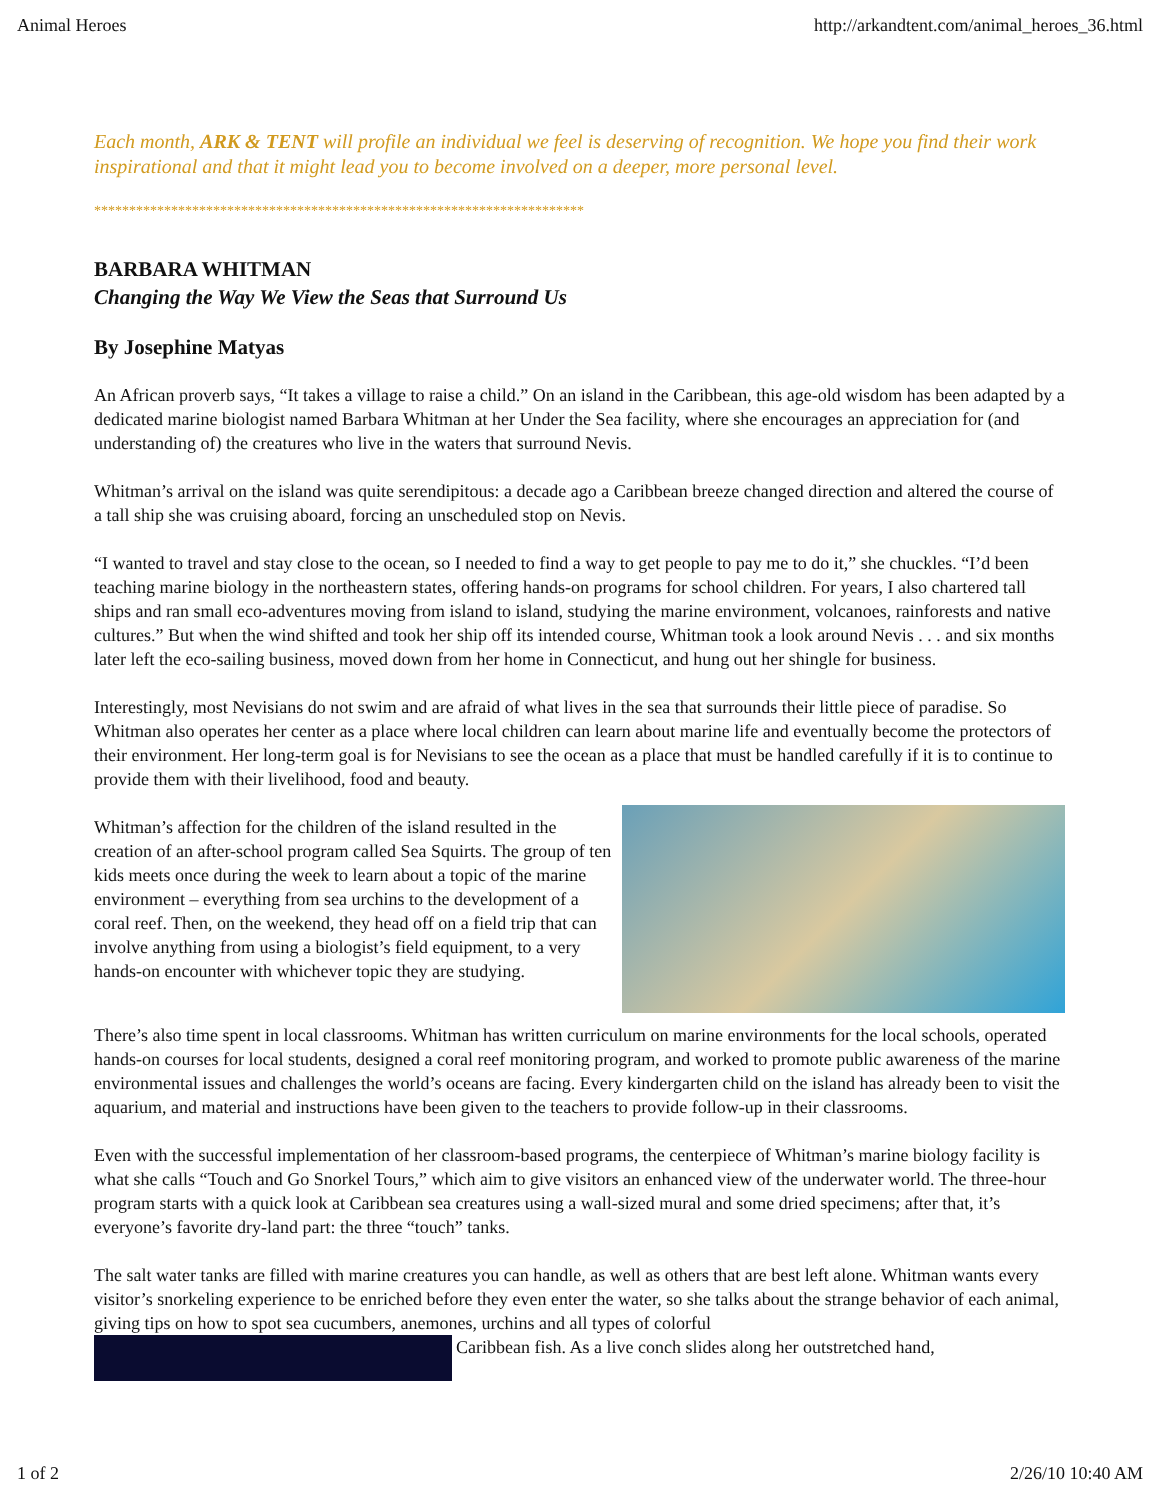Animal Heroes http://arkandtent.com/animal_heroes_36.html
Each month, ARK & TENT will profile an individual we feel is deserving of recognition. We hope you find their work inspirational and that it might lead you to become involved on a deeper, more personal level.
**********************************************************************
BARBARA WHITMAN
Changing the Way We View the Seas that Surround Us
By Josephine Matyas
An African proverb says, “It takes a village to raise a child.” On an island in the Caribbean, this age-old wisdom has been adapted by a dedicated marine biologist named Barbara Whitman at her Under the Sea facility, where she encourages an appreciation for (and understanding of) the creatures who live in the waters that surround Nevis.
Whitman’s arrival on the island was quite serendipitous: a decade ago a Caribbean breeze changed direction and altered the course of a tall ship she was cruising aboard, forcing an unscheduled stop on Nevis.
“I wanted to travel and stay close to the ocean, so I needed to find a way to get people to pay me to do it,” she chuckles. “I’d been teaching marine biology in the northeastern states, offering hands-on programs for school children. For years, I also chartered tall ships and ran small eco-adventures moving from island to island, studying the marine environment, volcanoes, rainforests and native cultures.” But when the wind shifted and took her ship off its intended course, Whitman took a look around Nevis . . . and six months later left the eco-sailing business, moved down from her home in Connecticut, and hung out her shingle for business.
Interestingly, most Nevisians do not swim and are afraid of what lives in the sea that surrounds their little piece of paradise. So Whitman also operates her center as a place where local children can learn about marine life and eventually become the protectors of their environment. Her long-term goal is for Nevisians to see the ocean as a place that must be handled carefully if it is to continue to provide them with their livelihood, food and beauty.
Whitman’s affection for the children of the island resulted in the creation of an after-school program called Sea Squirts. The group of ten kids meets once during the week to learn about a topic of the marine environment – everything from sea urchins to the development of a coral reef. Then, on the weekend, they head off on a field trip that can involve anything from using a biologist’s field equipment, to a very hands-on encounter with whichever topic they are studying.
There’s also time spent in local classrooms. Whitman has written curriculum on marine environments for the local schools, operated hands-on courses for local students, designed a coral reef monitoring program, and worked to promote public awareness of the marine environmental issues and challenges the world’s oceans are facing. Every kindergarten child on the island has already been to visit the aquarium, and material and instructions have been given to the teachers to provide follow-up in their classrooms.
Even with the successful implementation of her classroom-based programs, the centerpiece of Whitman’s marine biology facility is what she calls “Touch and Go Snorkel Tours,” which aim to give visitors an enhanced view of the underwater world. The three-hour program starts with a quick look at Caribbean sea creatures using a wall-sized mural and some dried specimens; after that, it’s everyone’s favorite dry-land part: the three “touch” tanks.
The salt water tanks are filled with marine creatures you can handle, as well as others that are best left alone. Whitman wants every visitor’s snorkeling experience to be enriched before they even enter the water, so she talks about the strange behavior of each animal, giving tips on how to spot sea cucumbers, anemones, urchins and all types of colorful
Caribbean fish. As a live conch slides along her outstretched hand,
1 of 2 2/26/10 10:40 AM